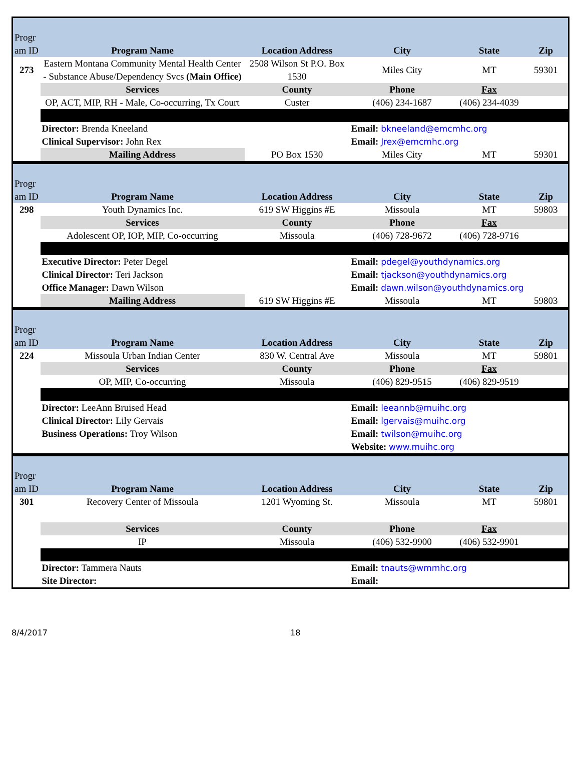| Progr am ID | Program Name | Location Address | City | State | Zip |
| 273 | Eastern Montana Community Mental Health Center - Substance Abuse/Dependency Svcs (Main Office) | 2508 Wilson St P.O. Box 1530 | Miles City | MT | 59301 |
| | Services | County | Phone | Fax | |
| | OP, ACT, MIP, RH - Male, Co-occurring, Tx Court | Custer | (406) 234-1687 | (406) 234-4039 | |
| | Director: Brenda Kneeland | | Email: bkneeland@emcmhc.org | | |
| | Clinical Supervisor: John Rex | | Email: Jrex@emcmhc.org | | |
| | Mailing Address | PO Box 1530 | Miles City | MT | 59301 |
| Progr am ID | Program Name | Location Address | City | State | Zip |
| 298 | Youth Dynamics Inc. | 619 SW Higgins #E | Missoula | MT | 59803 |
| | Services | County | Phone | Fax | |
| | Adolescent OP, IOP, MIP, Co-occurring | Missoula | (406) 728-9672 | (406) 728-9716 | |
| | Executive Director: Peter Degel | | Email: pdegel@youthdynamics.org | | |
| | Clinical Director: Teri Jackson | | Email: tjackson@youthdynamics.org | | |
| | Office Manager: Dawn Wilson | | Email: dawn.wilson@youthdynamics.org | | |
| | Mailing Address | 619 SW Higgins #E | Missoula | MT | 59803 |
| Progr am ID | Program Name | Location Address | City | State | Zip |
| 224 | Missoula Urban Indian Center | 830 W. Central Ave | Missoula | MT | 59801 |
| | Services | County | Phone | Fax | |
| | OP, MIP, Co-occurring | Missoula | (406) 829-9515 | (406) 829-9519 | |
| | Director: LeeAnn Bruised Head | | Email: leeannb@muihc.org | | |
| | Clinical Director: Lily Gervais | | Email: lgervais@muihc.org | | |
| | Business Operations: Troy Wilson | | Email: twilson@muihc.org | | |
| | | | Website: www.muihc.org | | |
| Progr am ID | Program Name | Location Address | City | State | Zip |
| 301 | Recovery Center of Missoula | 1201 Wyoming St. | Missoula | MT | 59801 |
| | Services | County | Phone | Fax | |
| | IP | Missoula | (406) 532-9900 | (406) 532-9901 | |
| | Director: Tammera Nauts | | Email: tnauts@wmmhc.org | | |
| | Site Director: | | Email: | | |
8/4/2017 18